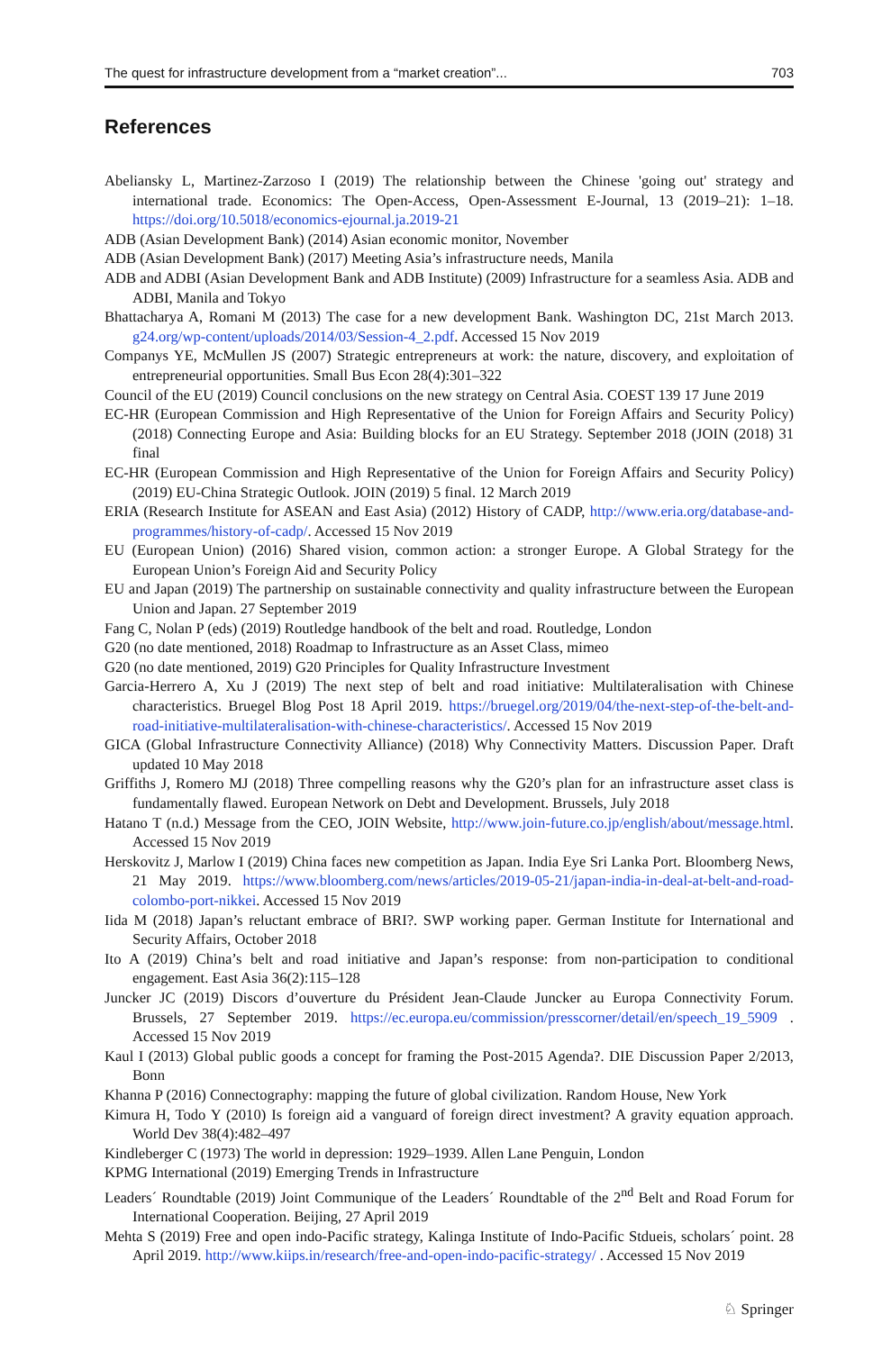The quest for infrastructure development from a “market creation”... 703
References
Abeliansky L, Martinez-Zarzoso I (2019) The relationship between the Chinese 'going out' strategy and international trade. Economics: The Open-Access, Open-Assessment E-Journal, 13 (2019–21): 1–18. https://doi.org/10.5018/economics-ejournal.ja.2019-21
ADB (Asian Development Bank) (2014) Asian economic monitor, November
ADB (Asian Development Bank) (2017) Meeting Asia’s infrastructure needs, Manila
ADB and ADBI (Asian Development Bank and ADB Institute) (2009) Infrastructure for a seamless Asia. ADB and ADBI, Manila and Tokyo
Bhattacharya A, Romani M (2013) The case for a new development Bank. Washington DC, 21st March 2013. g24.org/wp-content/uploads/2014/03/Session-4_2.pdf. Accessed 15 Nov 2019
Companys YE, McMullen JS (2007) Strategic entrepreneurs at work: the nature, discovery, and exploitation of entrepreneurial opportunities. Small Bus Econ 28(4):301–322
Council of the EU (2019) Council conclusions on the new strategy on Central Asia. COEST 139 17 June 2019
EC-HR (European Commission and High Representative of the Union for Foreign Affairs and Security Policy) (2018) Connecting Europe and Asia: Building blocks for an EU Strategy. September 2018 (JOIN (2018) 31 final
EC-HR (European Commission and High Representative of the Union for Foreign Affairs and Security Policy) (2019) EU-China Strategic Outlook. JOIN (2019) 5 final. 12 March 2019
ERIA (Research Institute for ASEAN and East Asia) (2012) History of CADP, http://www.eria.org/database-and-programmes/history-of-cadp/. Accessed 15 Nov 2019
EU (European Union) (2016) Shared vision, common action: a stronger Europe. A Global Strategy for the European Union’s Foreign Aid and Security Policy
EU and Japan (2019) The partnership on sustainable connectivity and quality infrastructure between the European Union and Japan. 27 September 2019
Fang C, Nolan P (eds) (2019) Routledge handbook of the belt and road. Routledge, London
G20 (no date mentioned, 2018) Roadmap to Infrastructure as an Asset Class, mimeo
G20 (no date mentioned, 2019) G20 Principles for Quality Infrastructure Investment
Garcia-Herrero A, Xu J (2019) The next step of belt and road initiative: Multilateralisation with Chinese characteristics. Bruegel Blog Post 18 April 2019. https://bruegel.org/2019/04/the-next-step-of-the-belt-and-road-initiative-multilateralisation-with-chinese-characteristics/. Accessed 15 Nov 2019
GICA (Global Infrastructure Connectivity Alliance) (2018) Why Connectivity Matters. Discussion Paper. Draft updated 10 May 2018
Griffiths J, Romero MJ (2018) Three compelling reasons why the G20’s plan for an infrastructure asset class is fundamentally flawed. European Network on Debt and Development. Brussels, July 2018
Hatano T (n.d.) Message from the CEO, JOIN Website, http://www.join-future.co.jp/english/about/message.html. Accessed 15 Nov 2019
Herskovitz J, Marlow I (2019) China faces new competition as Japan. India Eye Sri Lanka Port. Bloomberg News, 21 May 2019. https://www.bloomberg.com/news/articles/2019-05-21/japan-india-in-deal-at-belt-and-road-colombo-port-nikkei. Accessed 15 Nov 2019
Iida M (2018) Japan’s reluctant embrace of BRI?. SWP working paper. German Institute for International and Security Affairs, October 2018
Ito A (2019) China’s belt and road initiative and Japan’s response: from non-participation to conditional engagement. East Asia 36(2):115–128
Juncker JC (2019) Discors d’ouverture du Président Jean-Claude Juncker au Europa Connectivity Forum. Brussels, 27 September 2019. https://ec.europa.eu/commission/presscorner/detail/en/speech_19_5909 . Accessed 15 Nov 2019
Kaul I (2013) Global public goods a concept for framing the Post-2015 Agenda?. DIE Discussion Paper 2/2013, Bonn
Khanna P (2016) Connectography: mapping the future of global civilization. Random House, New York
Kimura H, Todo Y (2010) Is foreign aid a vanguard of foreign direct investment? A gravity equation approach. World Dev 38(4):482–497
Kindleberger C (1973) The world in depression: 1929–1939. Allen Lane Penguin, London
KPMG International (2019) Emerging Trends in Infrastructure
Leaders´ Roundtable (2019) Joint Communique of the Leaders´ Roundtable of the 2<sup>nd</sup> Belt and Road Forum for International Cooperation. Beijing, 27 April 2019
Mehta S (2019) Free and open indo-Pacific strategy, Kalinga Institute of Indo-Pacific Stdueis, scholars´ point. 28 April 2019. http://www.kiips.in/research/free-and-open-indo-pacific-strategy/ . Accessed 15 Nov 2019
♘ Springer